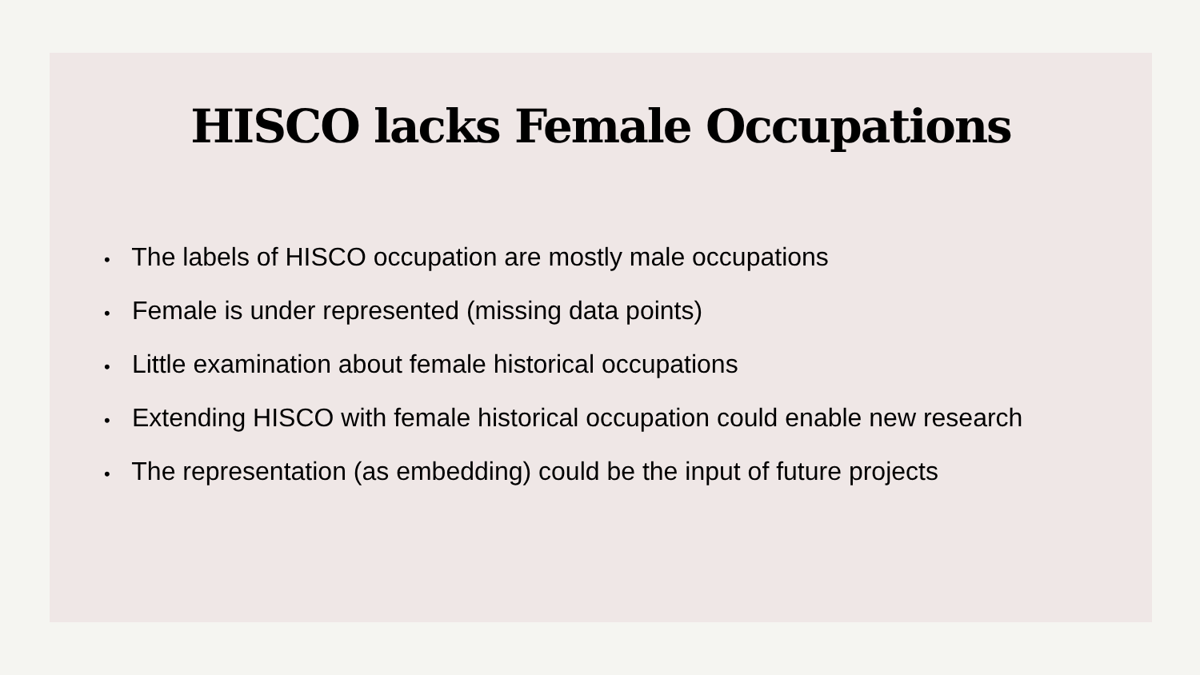HISCO lacks Female Occupations
• The labels of HISCO occupation are mostly male occupations
• Female is under represented (missing data points)
• Little examination about female historical occupations
• Extending HISCO with female historical occupation could enable new research
• The representation (as embedding) could be the input of future projects